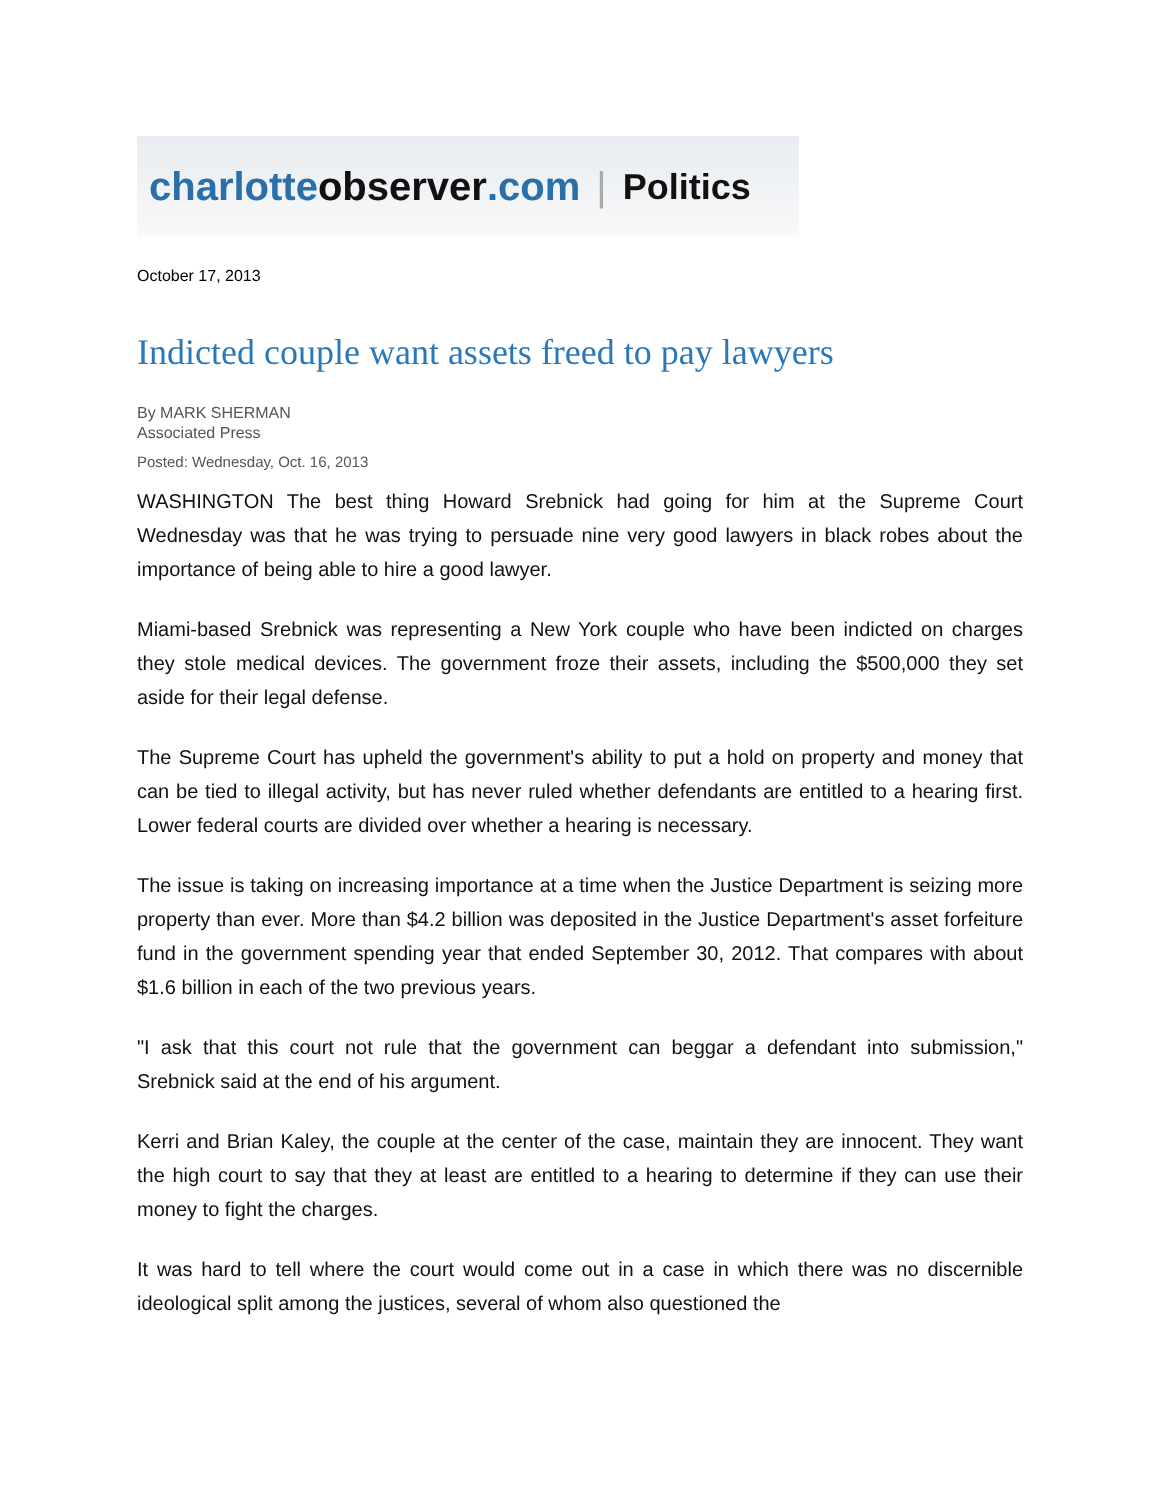charlotte observer.com | Politics
October 17, 2013
Indicted couple want assets freed to pay lawyers
By MARK SHERMAN
Associated Press
Posted: Wednesday, Oct. 16, 2013
WASHINGTON The best thing Howard Srebnick had going for him at the Supreme Court Wednesday was that he was trying to persuade nine very good lawyers in black robes about the importance of being able to hire a good lawyer.
Miami-based Srebnick was representing a New York couple who have been indicted on charges they stole medical devices. The government froze their assets, including the $500,000 they set aside for their legal defense.
The Supreme Court has upheld the government's ability to put a hold on property and money that can be tied to illegal activity, but has never ruled whether defendants are entitled to a hearing first. Lower federal courts are divided over whether a hearing is necessary.
The issue is taking on increasing importance at a time when the Justice Department is seizing more property than ever. More than $4.2 billion was deposited in the Justice Department's asset forfeiture fund in the government spending year that ended September 30, 2012. That compares with about $1.6 billion in each of the two previous years.
"I ask that this court not rule that the government can beggar a defendant into submission," Srebnick said at the end of his argument.
Kerri and Brian Kaley, the couple at the center of the case, maintain they are innocent. They want the high court to say that they at least are entitled to a hearing to determine if they can use their money to fight the charges.
It was hard to tell where the court would come out in a case in which there was no discernible ideological split among the justices, several of whom also questioned the